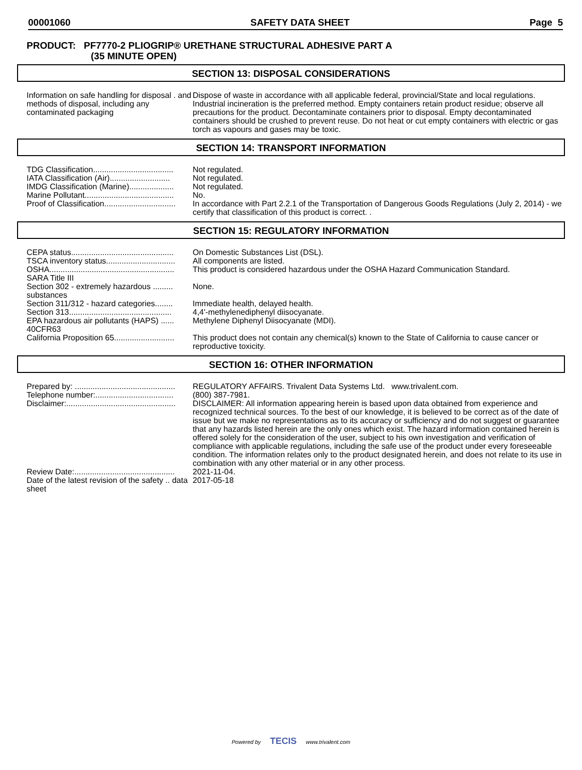00001060 SAFETY DATA SHEET Page 5
PRODUCT: PF7770-2 PLIOGRIP® URETHANE STRUCTURAL ADHESIVE PART A
(35 MINUTE OPEN)
SECTION 13: DISPOSAL CONSIDERATIONS
Information on safe handling for disposal . and methods of disposal, including any contaminated packaging
Dispose of waste in accordance with all applicable federal, provincial/State and local regulations. Industrial incineration is the preferred method. Empty containers retain product residue; observe all precautions for the product. Decontaminate containers prior to disposal. Empty decontaminated containers should be crushed to prevent reuse. Do not heat or cut empty containers with electric or gas torch as vapours and gases may be toxic.
SECTION 14: TRANSPORT INFORMATION
TDG Classification....................................
Not regulated.
IATA Classification (Air)...........................
Not regulated.
IMDG Classification (Marine)....................
Not regulated.
Marine Pollutant........................................
No.
Proof of Classification................................
In accordance with Part 2.2.1 of the Transportation of Dangerous Goods Regulations (July 2, 2014) - we certify that classification of this product is correct. .
SECTION 15: REGULATORY INFORMATION
CEPA status..............................................
On Domestic Substances List (DSL).
TSCA inventory status...............................
All components are listed.
OSHA........................................................
This product is considered hazardous under the OSHA Hazard Communication Standard.
SARA Title III
Section 302 - extremely hazardous ......... substances
None.
Section 311/312 - hazard categories........
Immediate health, delayed health.
Section 313..............................................
4,4'-methylenediphenyl diisocyanate.
EPA hazardous air pollutants (HAPS) ...... 40CFR63
Methylene Diphenyl Diisocyanate (MDI).
California Proposition 65...........................
This product does not contain any chemical(s) known to the State of California to cause cancer or reproductive toxicity.
SECTION 16: OTHER INFORMATION
Prepared by: .............................................
REGULATORY AFFAIRS. Trivalent Data Systems Ltd. www.trivalent.com.
Telephone number:...................................
(800) 387-7981.
Disclaimer:.................................................
DISCLAIMER: All information appearing herein is based upon data obtained from experience and recognized technical sources. To the best of our knowledge, it is believed to be correct as of the date of issue but we make no representations as to its accuracy or sufficiency and do not suggest or guarantee that any hazards listed herein are the only ones which exist. The hazard information contained herein is offered solely for the consideration of the user, subject to his own investigation and verification of compliance with applicable regulations, including the safe use of the product under every foreseeable condition. The information relates only to the product designated herein, and does not relate to its use in combination with any other material or in any other process.
Review Date:.............................................
2021-11-04.
Date of the latest revision of the safety .. data sheet
2017-05-18
Powered by TECIS www.trivalent.com